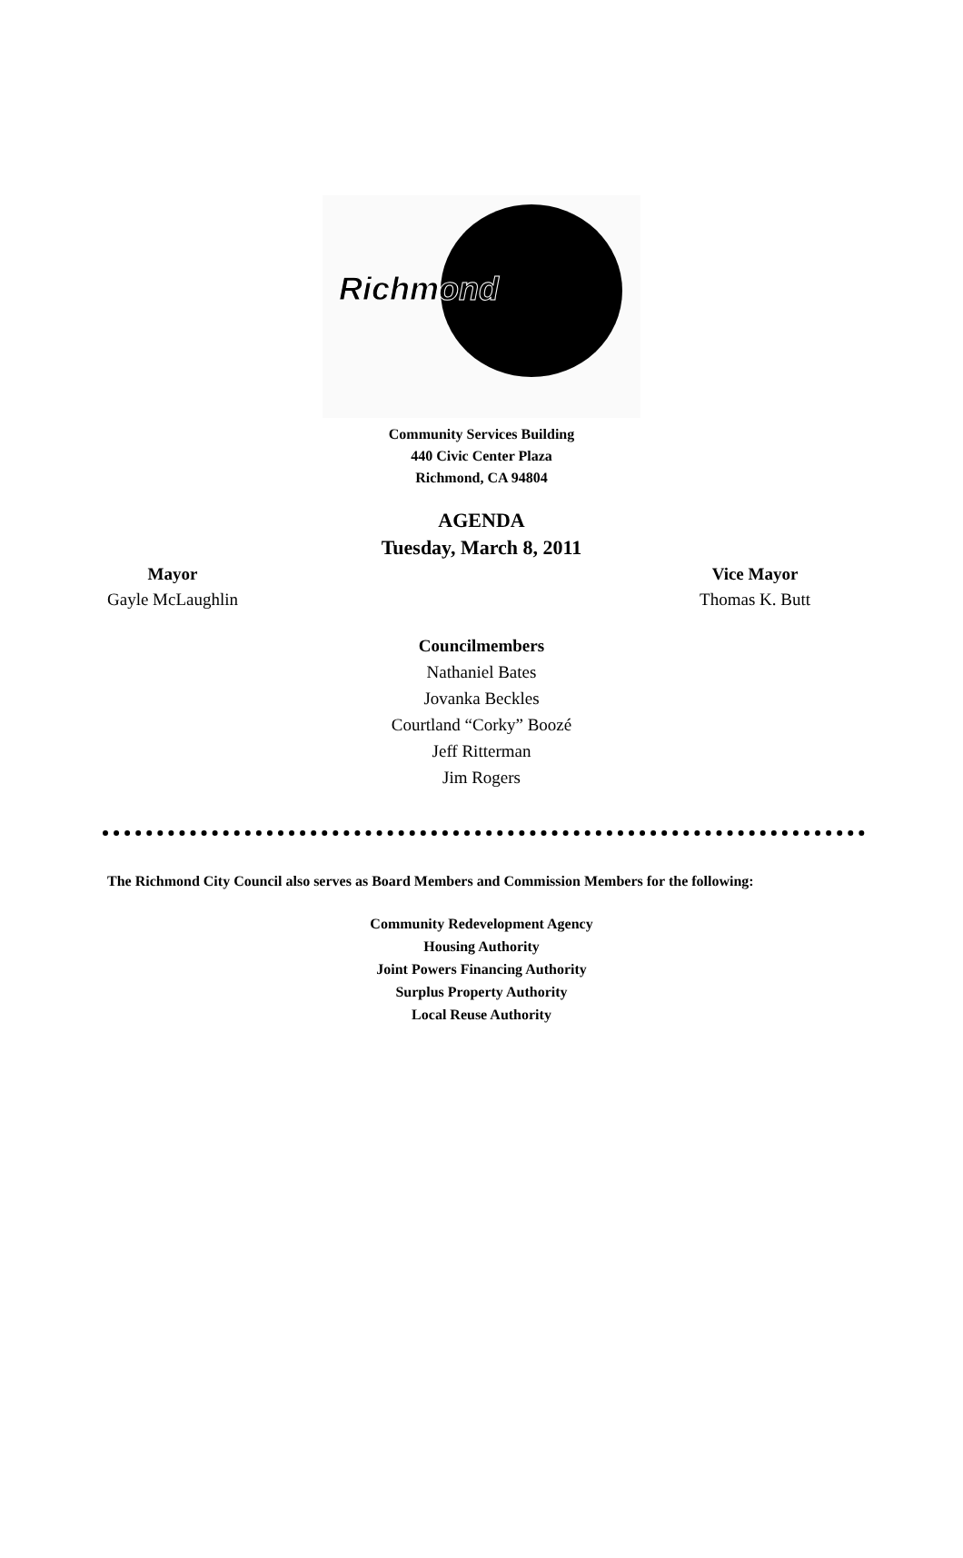Richmond
Community Services Building
440 Civic Center Plaza
Richmond, CA 94804
AGENDA
Tuesday, March 8, 2011
Mayor
Gayle McLaughlin
Vice Mayor
Thomas K. Butt
Councilmembers
Nathaniel Bates
Jovanka Beckles
Courtland “Corky” Boozé
Jeff Ritterman
Jim Rogers
The Richmond City Council also serves as Board Members and Commission Members for the following:
Community Redevelopment Agency
Housing Authority
Joint Powers Financing Authority
Surplus Property Authority
Local Reuse Authority